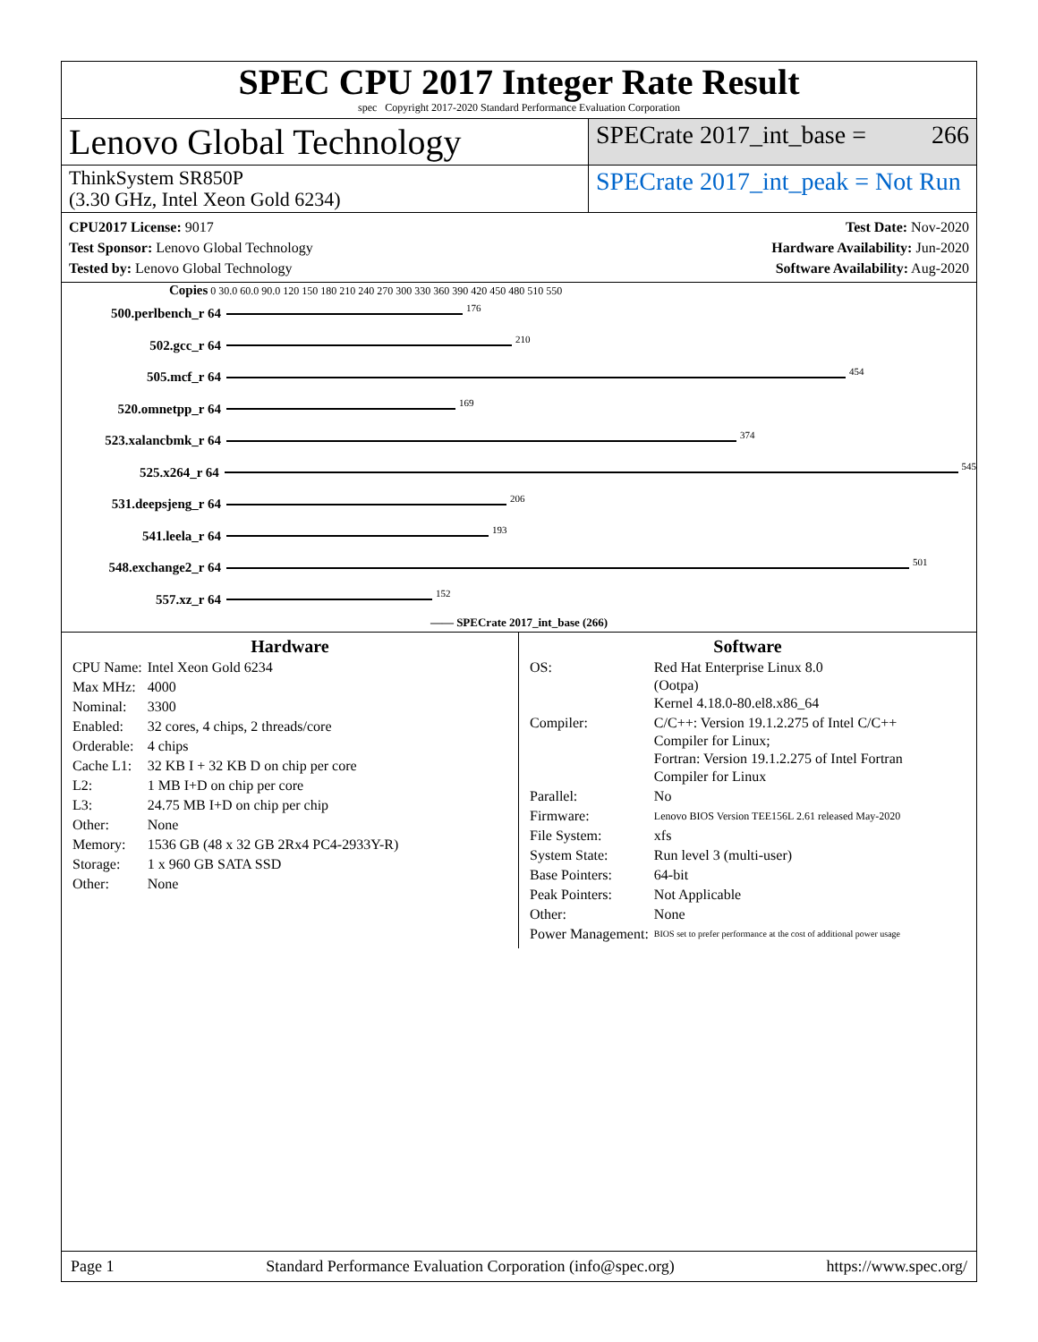SPEC CPU 2017 Integer Rate Result
spec Copyright 2017-2020 Standard Performance Evaluation Corporation
Lenovo Global Technology
SPECrate 2017_int_base = 266
ThinkSystem SR850P
(3.30 GHz, Intel Xeon Gold 6234)
SPECrate 2017_int_peak = Not Run
CPU2017 License: 9017
Test Sponsor: Lenovo Global Technology
Tested by: Lenovo Global Technology
Test Date: Nov-2020
Hardware Availability: Jun-2020
Software Availability: Aug-2020
Copies 0 30.0 60.0 90.0 120 150 180 210 240 270 300 330 360 390 420 450 480 510 550
500.perlbench_r 64 176
502.gcc_r 64 210
505.mcf_r 64 454
520.omnetpp_r 64 169
523.xalancbmk_r 64 374
525.x264_r 64 545
531.deepsjeng_r 64 206
541.leela_r 64 193
548.exchange2_r 64 501
557.xz_r 64 152
—— SPECrate 2017_int_base (266)
Hardware
| CPU Name: | Intel Xeon Gold 6234 |
| Max MHz: | 4000 |
| Nominal: | 3300 |
| Enabled: | 32 cores, 4 chips, 2 threads/core |
| Orderable: | 4 chips |
| Cache L1: | 32 KB I + 32 KB D on chip per core |
| L2: | 1 MB I+D on chip per core |
| L3: | 24.75 MB I+D on chip per chip |
| Other: | None |
| Memory: | 1536 GB (48 x 32 GB 2Rx4 PC4-2933Y-R) |
| Storage: | 1 x 960 GB SATA SSD |
| Other: | None |
Software
| OS: | Red Hat Enterprise Linux 8.0 (Ootpa) Kernel 4.18.0-80.el8.x86_64 |
| Compiler: | C/C++: Version 19.1.2.275 of Intel C/C++ Compiler for Linux; Fortran: Version 19.1.2.275 of Intel Fortran Compiler for Linux |
| Parallel: | No |
| Firmware: | Lenovo BIOS Version TEE156L 2.61 released May-2020 |
| File System: | xfs |
| System State: | Run level 3 (multi-user) |
| Base Pointers: | 64-bit |
| Peak Pointers: | Not Applicable |
| Other: | None |
| Power Management: | BIOS set to prefer performance at the cost of additional power usage |
Page 1 Standard Performance Evaluation Corporation (info@spec.org) https://www.spec.org/